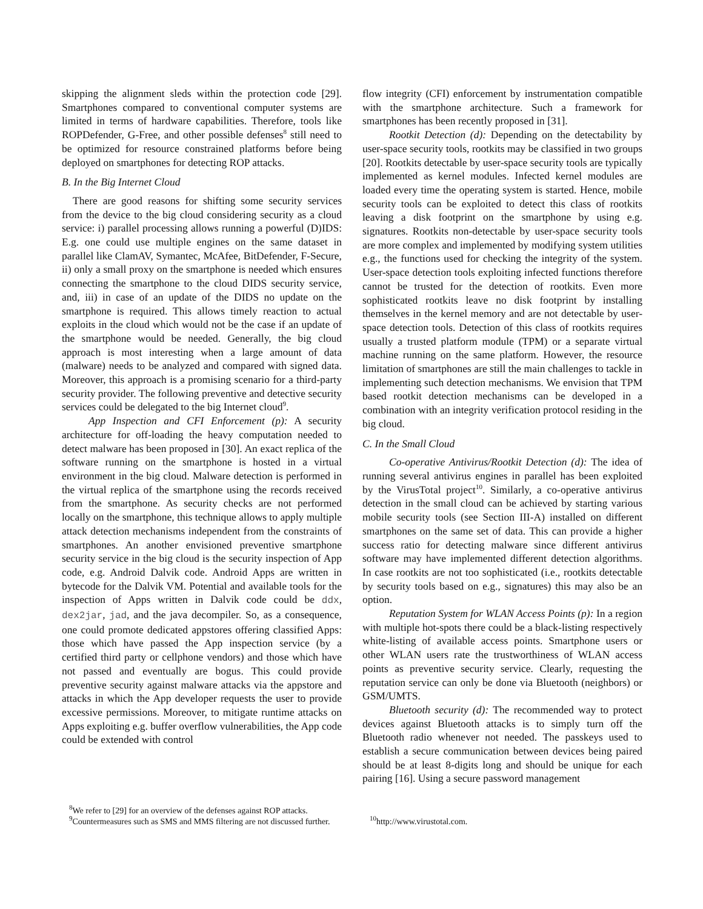skipping the alignment sleds within the protection code [29]. Smartphones compared to conventional computer systems are limited in terms of hardware capabilities. Therefore, tools like ROPDefender, G-Free, and other possible defenses<sup>8</sup> still need to be optimized for resource constrained platforms before being deployed on smartphones for detecting ROP attacks.
B. In the Big Internet Cloud
There are good reasons for shifting some security services from the device to the big cloud considering security as a cloud service: i) parallel processing allows running a powerful (D)IDS: E.g. one could use multiple engines on the same dataset in parallel like ClamAV, Symantec, McAfee, BitDefender, F-Secure, ii) only a small proxy on the smartphone is needed which ensures connecting the smartphone to the cloud DIDS security service, and, iii) in case of an update of the DIDS no update on the smartphone is required. This allows timely reaction to actual exploits in the cloud which would not be the case if an update of the smartphone would be needed. Generally, the big cloud approach is most interesting when a large amount of data (malware) needs to be analyzed and compared with signed data. Moreover, this approach is a promising scenario for a third-party security provider. The following preventive and detective security services could be delegated to the big Internet cloud<sup>9</sup>.
App Inspection and CFI Enforcement (p): A security architecture for off-loading the heavy computation needed to detect malware has been proposed in [30]. An exact replica of the software running on the smartphone is hosted in a virtual environment in the big cloud. Malware detection is performed in the virtual replica of the smartphone using the records received from the smartphone. As security checks are not performed locally on the smartphone, this technique allows to apply multiple attack detection mechanisms independent from the constraints of smartphones. An another envisioned preventive smartphone security service in the big cloud is the security inspection of App code, e.g. Android Dalvik code. Android Apps are written in bytecode for the Dalvik VM. Potential and available tools for the inspection of Apps written in Dalvik code could be ddx, dex2jar, jad, and the java decompiler. So, as a consequence, one could promote dedicated appstores offering classified Apps: those which have passed the App inspection service (by a certified third party or cellphone vendors) and those which have not passed and eventually are bogus. This could provide preventive security against malware attacks via the appstore and attacks in which the App developer requests the user to provide excessive permissions. Moreover, to mitigate runtime attacks on Apps exploiting e.g. buffer overflow vulnerabilities, the App code could be extended with control
<sup>8</sup> We refer to [29] for an overview of the defenses against ROP attacks.
<sup>9</sup> Countermeasures such as SMS and MMS filtering are not discussed further.
flow integrity (CFI) enforcement by instrumentation compatible with the smartphone architecture. Such a framework for smartphones has been recently proposed in [31].
Rootkit Detection (d): Depending on the detectability by user-space security tools, rootkits may be classified in two groups [20]. Rootkits detectable by user-space security tools are typically implemented as kernel modules. Infected kernel modules are loaded every time the operating system is started. Hence, mobile security tools can be exploited to detect this class of rootkits leaving a disk footprint on the smartphone by using e.g. signatures. Rootkits non-detectable by user-space security tools are more complex and implemented by modifying system utilities e.g., the functions used for checking the integrity of the system. User-space detection tools exploiting infected functions therefore cannot be trusted for the detection of rootkits. Even more sophisticated rootkits leave no disk footprint by installing themselves in the kernel memory and are not detectable by user-space detection tools. Detection of this class of rootkits requires usually a trusted platform module (TPM) or a separate virtual machine running on the same platform. However, the resource limitation of smartphones are still the main challenges to tackle in implementing such detection mechanisms. We envision that TPM based rootkit detection mechanisms can be developed in a combination with an integrity verification protocol residing in the big cloud.
C. In the Small Cloud
Co-operative Antivirus/Rootkit Detection (d): The idea of running several antivirus engines in parallel has been exploited by the VirusTotal project<sup>10</sup>. Similarly, a co-operative antivirus detection in the small cloud can be achieved by starting various mobile security tools (see Section III-A) installed on different smartphones on the same set of data. This can provide a higher success ratio for detecting malware since different antivirus software may have implemented different detection algorithms. In case rootkits are not too sophisticated (i.e., rootkits detectable by security tools based on e.g., signatures) this may also be an option.
Reputation System for WLAN Access Points (p): In a region with multiple hot-spots there could be a black-listing respectively white-listing of available access points. Smartphone users or other WLAN users rate the trustworthiness of WLAN access points as preventive security service. Clearly, requesting the reputation service can only be done via Bluetooth (neighbors) or GSM/UMTS.
Bluetooth security (d): The recommended way to protect devices against Bluetooth attacks is to simply turn off the Bluetooth radio whenever not needed. The passkeys used to establish a secure communication between devices being paired should be at least 8-digits long and should be unique for each pairing [16]. Using a secure password management
<sup>10</sup> http://www.virustotal.com.